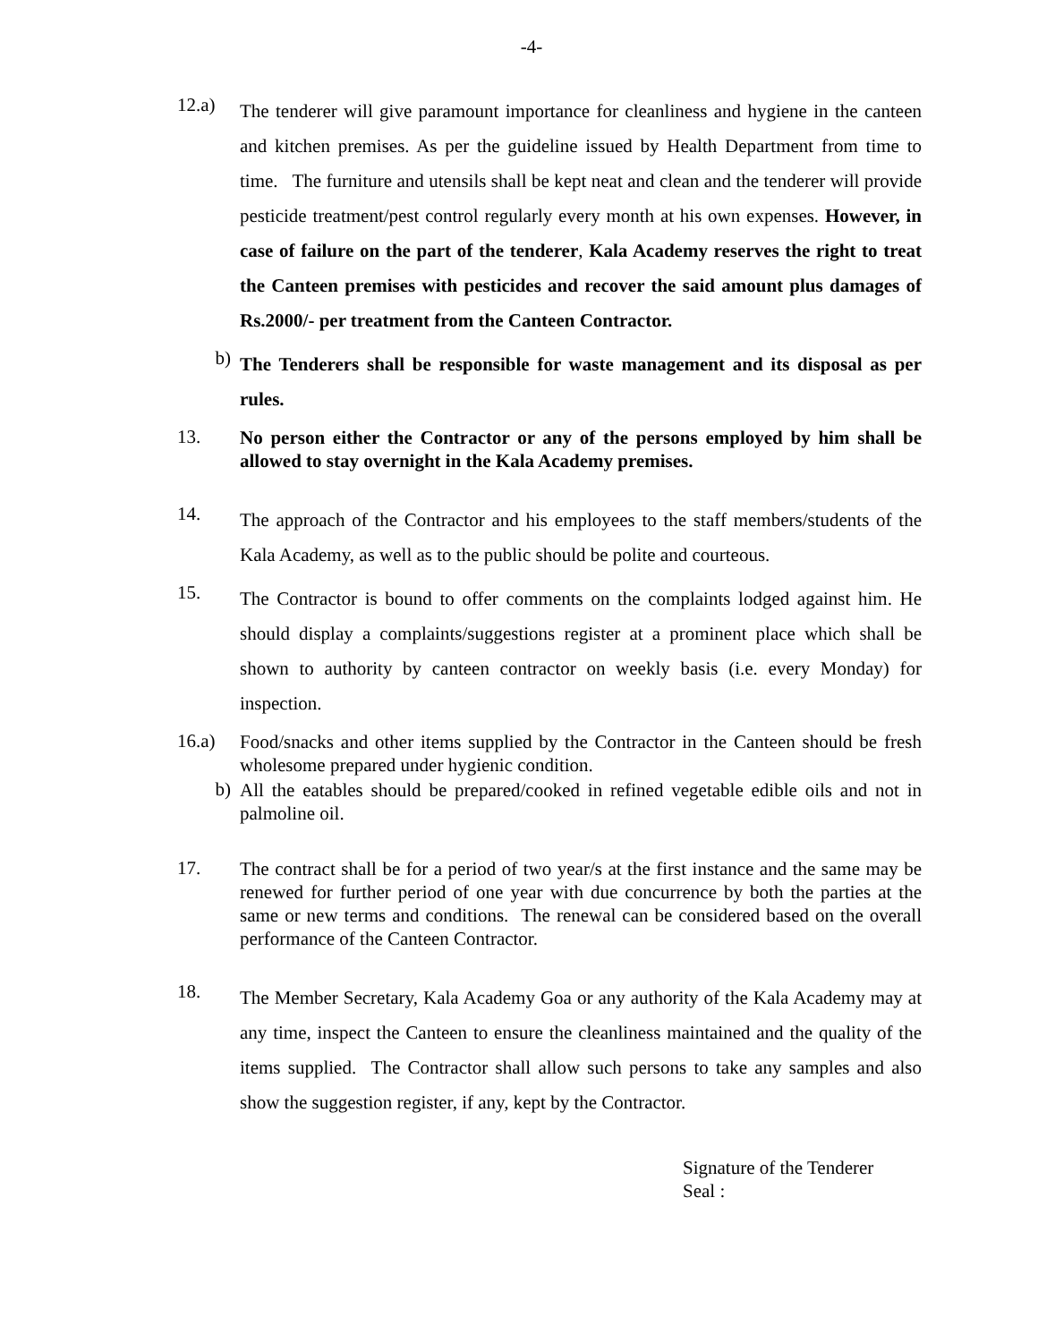-4-
12.a)
The tenderer will give paramount importance for cleanliness and hygiene in the canteen and kitchen premises. As per the guideline issued by Health Department from time to time. The furniture and utensils shall be kept neat and clean and the tenderer will provide pesticide treatment/pest control regularly every month at his own expenses. However, in case of failure on the part of the tenderer, Kala Academy reserves the right to treat the Canteen premises with pesticides and recover the said amount plus damages of Rs.2000/- per treatment from the Canteen Contractor.
b)
The Tenderers shall be responsible for waste management and its disposal as per rules.
13.
No person either the Contractor or any of the persons employed by him shall be allowed to stay overnight in the Kala Academy premises.
14.
The approach of the Contractor and his employees to the staff members/students of the Kala Academy, as well as to the public should be polite and courteous.
15.
The Contractor is bound to offer comments on the complaints lodged against him. He should display a complaints/suggestions register at a prominent place which shall be shown to authority by canteen contractor on weekly basis (i.e. every Monday) for inspection.
16.a)
Food/snacks and other items supplied by the Contractor in the Canteen should be fresh wholesome prepared under hygienic condition.
b)
All the eatables should be prepared/cooked in refined vegetable edible oils and not in palmoline oil.
17.
The contract shall be for a period of two year/s at the first instance and the same may be renewed for further period of one year with due concurrence by both the parties at the same or new terms and conditions. The renewal can be considered based on the overall performance of the Canteen Contractor.
18.
The Member Secretary, Kala Academy Goa or any authority of the Kala Academy may at any time, inspect the Canteen to ensure the cleanliness maintained and the quality of the items supplied. The Contractor shall allow such persons to take any samples and also show the suggestion register, if any, kept by the Contractor.
Signature of the Tenderer
Seal :